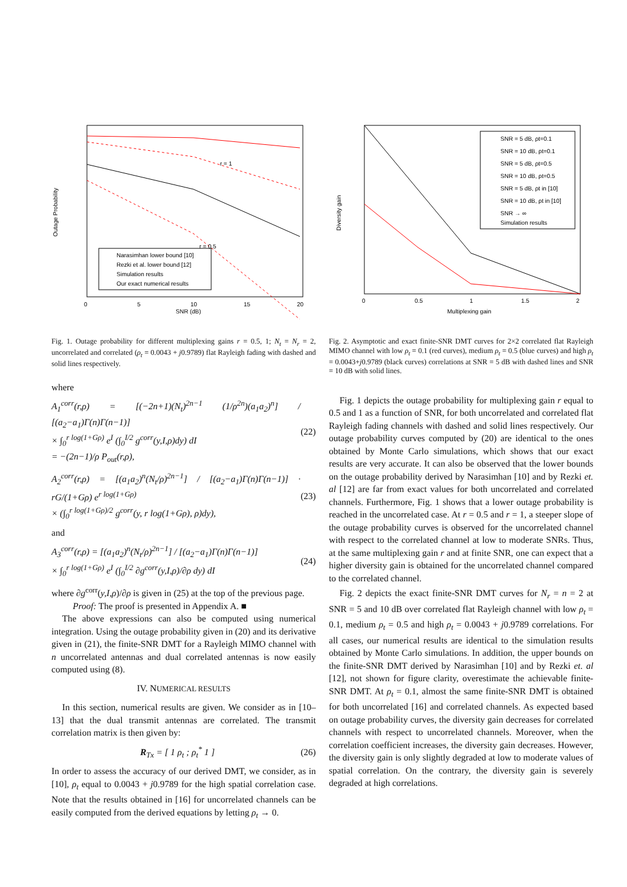Outage Probability
SNR (dB)
0
5
10
15
20
r = 1
r = 0.5
Narasimhan lower bound [10]
Rezki et al. lower bound [12]
Simulation results
Our exact numerical results
Fig. 1. Outage probability for different multiplexing gains r = 0.5, 1; N<sub>t</sub> = N<sub>r</sub> = 2, uncorrelated and correlated (ρ<sub>t</sub> = 0.0043 + j0.9789) flat Rayleigh fading with dashed and solid lines respectively.
where
A<sub>1</sub><sup>corr</sup>(r,ρ) = [(−2n+1)(N<sub>t</sub>)<sup>2n−1</sup> (1/ρ<sup>2n</sup>)(a<sub>1</sub>a<sub>2</sub>)<sup>n</sup>] / [(a<sub>2</sub>−a<sub>1</sub>)Γ(n)Γ(n−1)]
× ∫<sub>0</sub><sup>r log(1+Gρ)</sup> e<sup>I</sup> (∫<sub>0</sub><sup>I/2</sup> g<sup>corr</sup>(y,I,ρ)dy) dI
= −(2n−1)/ρ P<sub>out</sub>(r,ρ),
(22)
A<sub>2</sub><sup>corr</sup>(r,ρ) = [(a<sub>1</sub>a<sub>2</sub>)<sup>n</sup>(N<sub>t</sub>/ρ)<sup>2n−1</sup>] / [(a<sub>2</sub>−a<sub>1</sub>)Γ(n)Γ(n−1)] · rG/(1+Gρ) e<sup>r log(1+Gρ)</sup>
× (∫<sub>0</sub><sup>r log(1+Gρ)/2</sup> g<sup>corr</sup>(y, r log(1+Gρ), ρ)dy),
(23)
and
A<sub>3</sub><sup>corr</sup>(r,ρ) = [(a<sub>1</sub>a<sub>2</sub>)<sup>n</sup>(N<sub>t</sub>/ρ)<sup>2n−1</sup>] / [(a<sub>2</sub>−a<sub>1</sub>)Γ(n)Γ(n−1)]
× ∫<sub>0</sub><sup>r log(1+Gρ)</sup> e<sup>I</sup> (∫<sub>0</sub><sup>I/2</sup> ∂g<sup>corr</sup>(y,I,ρ)/∂ρ dy) dI
(24)
where ∂g<sup>corr</sup>(y,I,ρ)/∂ρ is given in (25) at the top of the previous page.
Proof: The proof is presented in Appendix A. ■
The above expressions can also be computed using numerical integration. Using the outage probability given in (20) and its derivative given in (21), the finite-SNR DMT for a Rayleigh MIMO channel with n uncorrelated antennas and dual correlated antennas is now easily computed using (8).
IV. NUMERICAL RESULTS
In this section, numerical results are given. We consider as in [10–13] that the dual transmit antennas are correlated. The transmit correlation matrix is then given by:
R<sub>Tx</sub> = [ 1 ρ<sub>t</sub> ; ρ<sub>t</sub><sup>*</sup> 1 ] (26)
In order to assess the accuracy of our derived DMT, we consider, as in [10], ρ<sub>t</sub> equal to 0.0043 + j0.9789 for the high spatial correlation case. Note that the results obtained in [16] for uncorrelated channels can be easily computed from the derived equations by letting ρ<sub>t</sub> → 0.
Diversity gain
Multiplexing gain
0
0.5
1
1.5
2
SNR = 5 dB, ρt=0.1
SNR = 10 dB, ρt=0.1
SNR = 5 dB, ρt=0.5
SNR = 10 dB, ρt=0.5
SNR = 5 dB, ρt in [10]
SNR = 10 dB, ρt in [10]
SNR → ∞
Simulation results
Fig. 2. Asymptotic and exact finite-SNR DMT curves for 2×2 correlated flat Rayleigh MIMO channel with low ρ<sub>t</sub> = 0.1 (red curves), medium ρ<sub>t</sub> = 0.5 (blue curves) and high ρ<sub>t</sub> = 0.0043+j0.9789 (black curves) correlations at SNR = 5 dB with dashed lines and SNR = 10 dB with solid lines.
Fig. 1 depicts the outage probability for multiplexing gain r equal to 0.5 and 1 as a function of SNR, for both uncorrelated and correlated flat Rayleigh fading channels with dashed and solid lines respectively. Our outage probability curves computed by (20) are identical to the ones obtained by Monte Carlo simulations, which shows that our exact results are very accurate. It can also be observed that the lower bounds on the outage probability derived by Narasimhan [10] and by Rezki et. al [12] are far from exact values for both uncorrelated and correlated channels. Furthermore, Fig. 1 shows that a lower outage probability is reached in the uncorrelated case. At r = 0.5 and r = 1, a steeper slope of the outage probability curves is observed for the uncorrelated channel with respect to the correlated channel at low to moderate SNRs. Thus, at the same multiplexing gain r and at finite SNR, one can expect that a higher diversity gain is obtained for the uncorrelated channel compared to the correlated channel.
Fig. 2 depicts the exact finite-SNR DMT curves for N<sub>r</sub> = n = 2 at SNR = 5 and 10 dB over correlated flat Rayleigh channel with low ρ<sub>t</sub> = 0.1, medium ρ<sub>t</sub> = 0.5 and high ρ<sub>t</sub> = 0.0043 + j0.9789 correlations. For all cases, our numerical results are identical to the simulation results obtained by Monte Carlo simulations. In addition, the upper bounds on the finite-SNR DMT derived by Narasimhan [10] and by Rezki et. al [12], not shown for figure clarity, overestimate the achievable finite-SNR DMT. At ρ<sub>t</sub> = 0.1, almost the same finite-SNR DMT is obtained for both uncorrelated [16] and correlated channels. As expected based on outage probability curves, the diversity gain decreases for correlated channels with respect to uncorrelated channels. Moreover, when the correlation coefficient increases, the diversity gain decreases. However, the diversity gain is only slightly degraded at low to moderate values of spatial correlation. On the contrary, the diversity gain is severely degraded at high correlations.